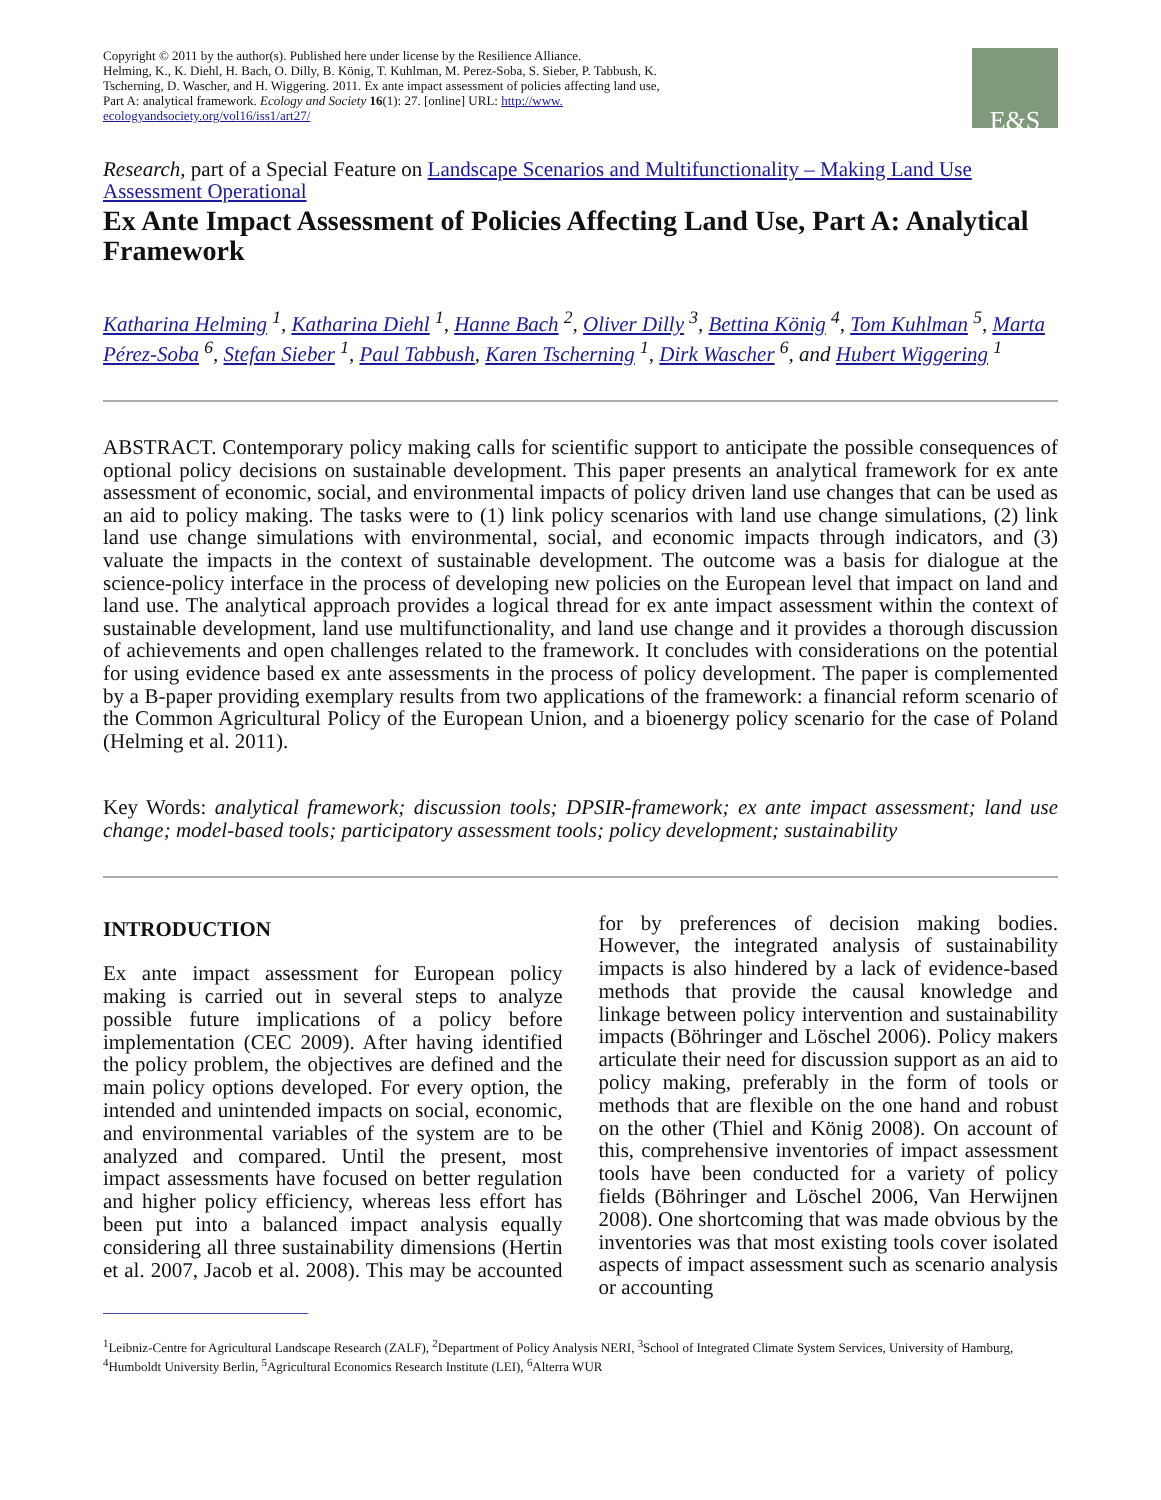Copyright © 2011 by the author(s). Published here under license by the Resilience Alliance.
Helming, K., K. Diehl, H. Bach, O. Dilly, B. König, T. Kuhlman, M. Perez-Soba, S. Sieber, P. Tabbush, K.
Tscherning, D. Wascher, and H. Wiggering. 2011. Ex ante impact assessment of policies affecting land use,
Part A: analytical framework. Ecology and Society 16(1): 27. [online] URL: http://www.
ecologyandsociety.org/vol16/iss1/art27/
E&S
Research, part of a Special Feature on Landscape Scenarios and Multifunctionality – Making Land Use Assessment Operational
Ex Ante Impact Assessment of Policies Affecting Land Use, Part A: Analytical Framework
Katharina Helming <sup>1</sup>, Katharina Diehl <sup>1</sup>, Hanne Bach <sup>2</sup>, Oliver Dilly <sup>3</sup>, Bettina König <sup>4</sup>, Tom Kuhlman <sup>5</sup>, Marta Pérez-Soba <sup>6</sup>, Stefan Sieber <sup>1</sup>, Paul Tabbush, Karen Tscherning <sup>1</sup>, Dirk Wascher <sup>6</sup>, and Hubert Wiggering <sup>1</sup>
ABSTRACT. Contemporary policy making calls for scientific support to anticipate the possible consequences of optional policy decisions on sustainable development. This paper presents an analytical framework for ex ante assessment of economic, social, and environmental impacts of policy driven land use changes that can be used as an aid to policy making. The tasks were to (1) link policy scenarios with land use change simulations, (2) link land use change simulations with environmental, social, and economic impacts through indicators, and (3) valuate the impacts in the context of sustainable development. The outcome was a basis for dialogue at the science-policy interface in the process of developing new policies on the European level that impact on land and land use. The analytical approach provides a logical thread for ex ante impact assessment within the context of sustainable development, land use multifunctionality, and land use change and it provides a thorough discussion of achievements and open challenges related to the framework. It concludes with considerations on the potential for using evidence based ex ante assessments in the process of policy development. The paper is complemented by a B-paper providing exemplary results from two applications of the framework: a financial reform scenario of the Common Agricultural Policy of the European Union, and a bioenergy policy scenario for the case of Poland (Helming et al. 2011).
Key Words: analytical framework; discussion tools; DPSIR-framework; ex ante impact assessment; land use change; model-based tools; participatory assessment tools; policy development; sustainability
INTRODUCTION
Ex ante impact assessment for European policy making is carried out in several steps to analyze possible future implications of a policy before implementation (CEC 2009). After having identified the policy problem, the objectives are defined and the main policy options developed. For every option, the intended and unintended impacts on social, economic, and environmental variables of the system are to be analyzed and compared. Until the present, most impact assessments have focused on better regulation and higher policy efficiency, whereas less effort has been put into a balanced impact analysis equally considering all three sustainability dimensions (Hertin et al. 2007, Jacob et al. 2008). This may be accounted for by preferences of decision making bodies. However, the integrated analysis of sustainability impacts is also hindered by a lack of evidence-based methods that provide the causal knowledge and linkage between policy intervention and sustainability impacts (Böhringer and Löschel 2006). Policy makers articulate their need for discussion support as an aid to policy making, preferably in the form of tools or methods that are flexible on the one hand and robust on the other (Thiel and König 2008). On account of this, comprehensive inventories of impact assessment tools have been conducted for a variety of policy fields (Böhringer and Löschel 2006, Van Herwijnen 2008). One shortcoming that was made obvious by the inventories was that most existing tools cover isolated aspects of impact assessment such as scenario analysis or accounting
<sup>1</sup> Leibniz-Centre for Agricultural Landscape Research (ZALF), <sup>2</sup>Department of Policy Analysis NERI, <sup>3</sup>School of Integrated Climate System Services, University of Hamburg, <sup>4</sup>Humboldt University Berlin, <sup>5</sup>Agricultural Economics Research Institute (LEI), <sup>6</sup>Alterra WUR